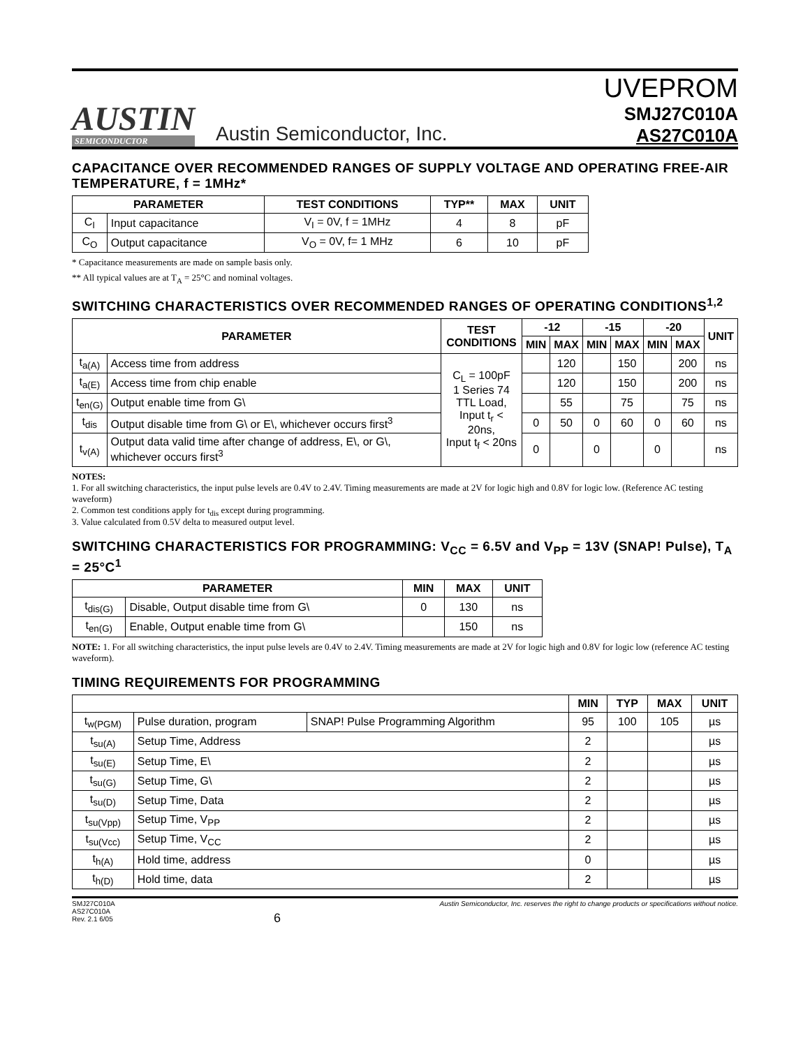AUSTIN
SEMICONDUCTOR
Austin Semiconductor, Inc.
UVEPROM
SMJ27C010A
AS27C010A
CAPACITANCE OVER RECOMMENDED RANGES OF SUPPLY VOLTAGE AND OPERATING FREE-AIR TEMPERATURE, f = 1MHz*
| PARAMETER | | TEST CONDITIONS | TYP** | MAX | UNIT |
| --- | --- | --- | --- | --- | --- |
| C<sub>I</sub> | Input capacitance | V<sub>I</sub> = 0V, f = 1MHz | 4 | 8 | pF |
| C<sub>O</sub> | Output capacitance | V<sub>O</sub> = 0V, f= 1 MHz | 6 | 10 | pF |
* Capacitance measurements are made on sample basis only.
** All typical values are at T<sub>A</sub> = 25°C and nominal voltages.
SWITCHING CHARACTERISTICS OVER RECOMMENDED RANGES OF OPERATING CONDITIONS<sup>1,2</sup>
| PARAMETER | | TEST CONDITIONS | -12 | | -15 | | -20 | | UNIT |
| --- | --- | --- | --- | --- | --- | --- | --- | --- | --- |
| | | | MIN | MAX | MIN | MAX | MIN | MAX | |
| t<sub>a(A)</sub> | Access time from address | C<sub>L</sub> = 100pF 1 Series 74 TTL Load, Input t<sub>r</sub> < 20ns, Input t<sub>f</sub> < 20ns | | 120 | | 150 | | 200 | ns |
| t<sub>a(E)</sub> | Access time from chip enable | | | 120 | | 150 | | 200 | ns |
| t<sub>en(G)</sub> | Output enable time from G\ | | | 55 | | 75 | | 75 | ns |
| t<sub>dis</sub> | Output disable time from G\ or E\, whichever occurs first<sup>3</sup> | | 0 | 50 | 0 | 60 | 0 | 60 | ns |
| t<sub>v(A)</sub> | Output data valid time after change of address, E\, or G\, whichever occurs first<sup>3</sup> | | 0 | | 0 | | 0 | | ns |
NOTES:
1. For all switching characteristics, the input pulse levels are 0.4V to 2.4V. Timing measurements are made at 2V for logic high and 0.8V for logic low. (Reference AC testing waveform)
2. Common test conditions apply for t<sub>dis</sub> except during programming.
3. Value calculated from 0.5V delta to measured output level.
SWITCHING CHARACTERISTICS FOR PROGRAMMING: V<sub>CC</sub> = 6.5V and V<sub>PP</sub> = 13V (SNAP! Pulse), T<sub>A</sub> = 25°C<sup>1</sup>
| PARAMETER | | MIN | MAX | UNIT |
| --- | --- | --- | --- | --- |
| t<sub>dis(G)</sub> | Disable, Output disable time from G\ | 0 | 130 | ns |
| t<sub>en(G)</sub> | Enable, Output enable time from G\ | | 150 | ns |
NOTE: 1. For all switching characteristics, the input pulse levels are 0.4V to 2.4V. Timing measurements are made at 2V for logic high and 0.8V for logic low (reference AC testing waveform).
TIMING REQUIREMENTS FOR PROGRAMMING
| | | | MIN | TYP | MAX | UNIT |
| --- | --- | --- | --- | --- | --- | --- |
| t<sub>w(PGM)</sub> | Pulse duration, program | SNAP! Pulse Programming Algorithm | 95 | 100 | 105 | µs |
| t<sub>su(A)</sub> | Setup Time, Address | | 2 | | | µs |
| t<sub>su(E)</sub> | Setup Time, E\ | | 2 | | | µs |
| t<sub>su(G)</sub> | Setup Time, G\ | | 2 | | | µs |
| t<sub>su(D)</sub> | Setup Time, Data | | 2 | | | µs |
| t<sub>su(Vpp)</sub> | Setup Time, V<sub>PP</sub> | | 2 | | | µs |
| t<sub>su(Vcc)</sub> | Setup Time, V<sub>CC</sub> | | 2 | | | µs |
| t<sub>h(A)</sub> | Hold time, address | | 0 | | | µs |
| t<sub>h(D)</sub> | Hold time, data | | 2 | | | µs |
SMJ27C010A
AS27C010A
Rev. 2.1 6/05
6
Austin Semiconductor, Inc. reserves the right to change products or specifications without notice.